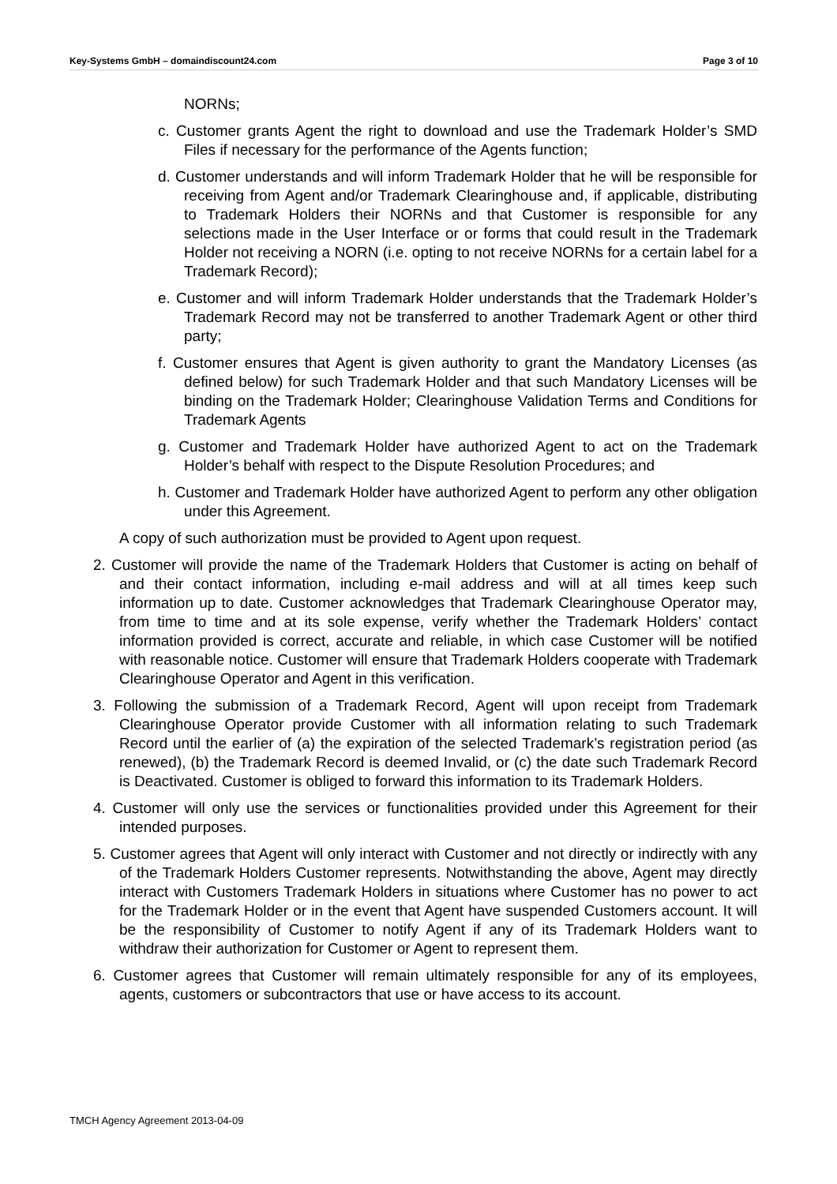Key-Systems GmbH – domaindiscount24.com Page 3 of 10
NORNs;
c. Customer grants Agent the right to download and use the Trademark Holder’s SMD Files if necessary for the performance of the Agents function;
d. Customer understands and will inform Trademark Holder that he will be responsible for receiving from Agent and/or Trademark Clearinghouse and, if applicable, distributing to Trademark Holders their NORNs and that Customer is responsible for any selections made in the User Interface or or forms that could result in the Trademark Holder not receiving a NORN (i.e. opting to not receive NORNs for a certain label for a Trademark Record);
e. Customer and will inform Trademark Holder understands that the Trademark Holder’s Trademark Record may not be transferred to another Trademark Agent or other third party;
f. Customer ensures that Agent is given authority to grant the Mandatory Licenses (as defined below) for such Trademark Holder and that such Mandatory Licenses will be binding on the Trademark Holder; Clearinghouse Validation Terms and Conditions for Trademark Agents
g. Customer and Trademark Holder have authorized Agent to act on the Trademark Holder’s behalf with respect to the Dispute Resolution Procedures; and
h. Customer and Trademark Holder have authorized Agent to perform any other obligation under this Agreement.
A copy of such authorization must be provided to Agent upon request.
2. Customer will provide the name of the Trademark Holders that Customer is acting on behalf of and their contact information, including e-mail address and will at all times keep such information up to date. Customer acknowledges that Trademark Clearinghouse Operator may, from time to time and at its sole expense, verify whether the Trademark Holders’ contact information provided is correct, accurate and reliable, in which case Customer will be notified with reasonable notice. Customer will ensure that Trademark Holders cooperate with Trademark Clearinghouse Operator and Agent in this verification.
3. Following the submission of a Trademark Record, Agent will upon receipt from Trademark Clearinghouse Operator provide Customer with all information relating to such Trademark Record until the earlier of (a) the expiration of the selected Trademark’s registration period (as renewed), (b) the Trademark Record is deemed Invalid, or (c) the date such Trademark Record is Deactivated. Customer is obliged to forward this information to its Trademark Holders.
4. Customer will only use the services or functionalities provided under this Agreement for their intended purposes.
5. Customer agrees that Agent will only interact with Customer and not directly or indirectly with any of the Trademark Holders Customer represents. Notwithstanding the above, Agent may directly interact with Customers Trademark Holders in situations where Customer has no power to act for the Trademark Holder or in the event that Agent have suspended Customers account. It will be the responsibility of Customer to notify Agent if any of its Trademark Holders want to withdraw their authorization for Customer or Agent to represent them.
6. Customer agrees that Customer will remain ultimately responsible for any of its employees, agents, customers or subcontractors that use or have access to its account.
TMCH Agency Agreement 2013-04-09